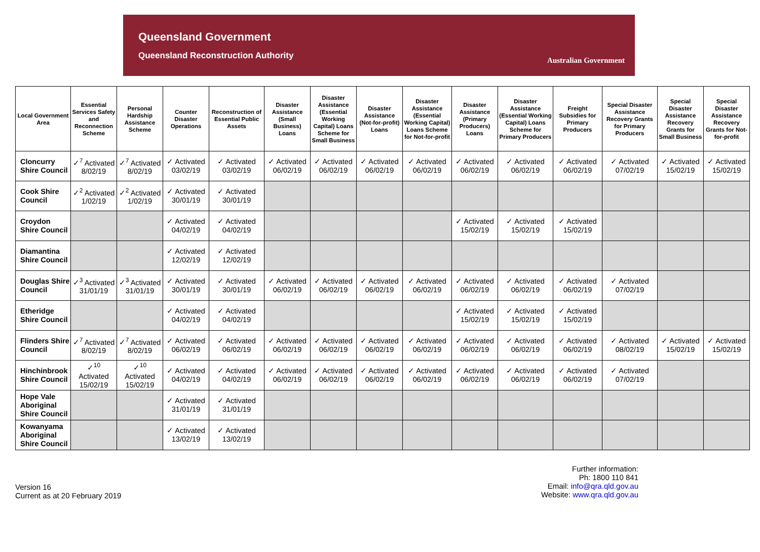Queensland Government
Queensland Reconstruction Authority
Australian Government
| Local Government Area | Essential Services Safety and Reconnection Scheme | Personal Hardship Assistance Scheme | Counter Disaster Operations | Reconstruction of Essential Public Assets | Disaster Assistance (Small Business) Loans | Disaster Assistance (Essential Working Capital) Loans Scheme for Small Business | Disaster Assistance (Not-for-profit) Loans | Disaster Assistance (Essential Working Capital) Loans Scheme for Not-for-profit | Disaster Assistance (Primary Producers) Loans | Disaster Assistance (Essential Working Capital) Loans Scheme for Primary Producers | Freight Subsidies for Primary Producers | Special Disaster Assistance Recovery Grants for Primary Producers | Special Disaster Assistance Recovery Grants for Small Business | Special Disaster Assistance Recovery Grants for Not-for-profit |
| --- | --- | --- | --- | --- | --- | --- | --- | --- | --- | --- | --- | --- | --- | --- |
| Cloncurry Shire Council | ✓<sup>7</sup> Activated 8/02/19 | ✓<sup>7</sup> Activated 8/02/19 | ✓ Activated 03/02/19 | ✓ Activated 03/02/19 | ✓ Activated 06/02/19 | ✓ Activated 06/02/19 | ✓ Activated 06/02/19 | ✓ Activated 06/02/19 | ✓ Activated 06/02/19 | ✓ Activated 06/02/19 | ✓ Activated 06/02/19 | ✓ Activated 07/02/19 | ✓ Activated 15/02/19 | ✓ Activated 15/02/19 |
| Cook Shire Council | ✓<sup>2</sup> Activated 1/02/19 | ✓<sup>2</sup> Activated 1/02/19 | ✓ Activated 30/01/19 | ✓ Activated 30/01/19 | | | | | | | | | | |
| Croydon Shire Council | | | ✓ Activated 04/02/19 | ✓ Activated 04/02/19 | | | | | ✓ Activated 15/02/19 | ✓ Activated 15/02/19 | ✓ Activated 15/02/19 | | | |
| Diamantina Shire Council | | | ✓ Activated 12/02/19 | ✓ Activated 12/02/19 | | | | | | | | | | |
| Douglas Shire Council | ✓<sup>3</sup> Activated 31/01/19 | ✓<sup>3</sup> Activated 31/01/19 | ✓ Activated 30/01/19 | ✓ Activated 30/01/19 | ✓ Activated 06/02/19 | ✓ Activated 06/02/19 | ✓ Activated 06/02/19 | ✓ Activated 06/02/19 | ✓ Activated 06/02/19 | ✓ Activated 06/02/19 | ✓ Activated 06/02/19 | ✓ Activated 07/02/19 | | |
| Etheridge Shire Council | | | ✓ Activated 04/02/19 | ✓ Activated 04/02/19 | | | | | ✓ Activated 15/02/19 | ✓ Activated 15/02/19 | ✓ Activated 15/02/19 | | | |
| Flinders Shire Council | ✓<sup>7</sup> Activated 8/02/19 | ✓<sup>7</sup> Activated 8/02/19 | ✓ Activated 06/02/19 | ✓ Activated 06/02/19 | ✓ Activated 06/02/19 | ✓ Activated 06/02/19 | ✓ Activated 06/02/19 | ✓ Activated 06/02/19 | ✓ Activated 06/02/19 | ✓ Activated 06/02/19 | ✓ Activated 06/02/19 | ✓ Activated 08/02/19 | ✓ Activated 15/02/19 | ✓ Activated 15/02/19 |
| Hinchinbrook Shire Council | ✓<sup>10</sup> Activated 15/02/19 | ✓<sup>10</sup> Activated 15/02/19 | ✓ Activated 04/02/19 | ✓ Activated 04/02/19 | ✓ Activated 06/02/19 | ✓ Activated 06/02/19 | ✓ Activated 06/02/19 | ✓ Activated 06/02/19 | ✓ Activated 06/02/19 | ✓ Activated 06/02/19 | ✓ Activated 06/02/19 | ✓ Activated 07/02/19 | | |
| Hope Vale Aboriginal Shire Council | | | ✓ Activated 31/01/19 | ✓ Activated 31/01/19 | | | | | | | | | | |
| Kowanyama Aboriginal Shire Council | | | ✓ Activated 13/02/19 | ✓ Activated 13/02/19 | | | | | | | | | | |
Version 16
Current as at 20 February 2019
Further information:
Ph: 1800 110 841
Email: info@qra.qld.gov.au
Website: www.qra.qld.gov.au